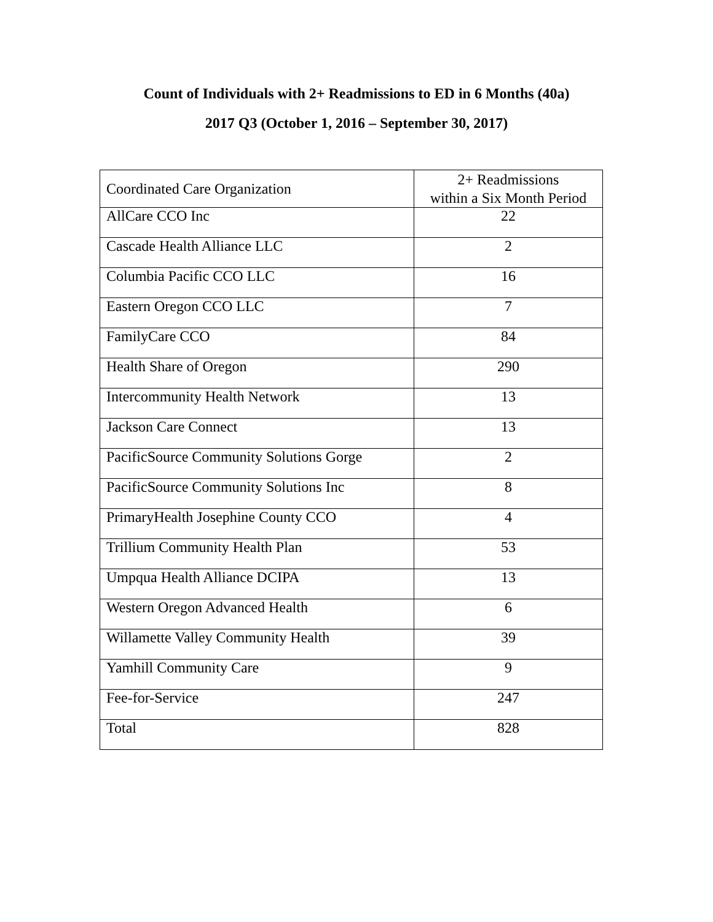Count of Individuals with 2+ Readmissions to ED in 6 Months (40a)
2017 Q3 (October 1, 2016 – September 30, 2017)
| Coordinated Care Organization | 2+ Readmissions within a Six Month Period |
| --- | --- |
| AllCare CCO Inc | 22 |
| Cascade Health Alliance LLC | 2 |
| Columbia Pacific CCO LLC | 16 |
| Eastern Oregon CCO LLC | 7 |
| FamilyCare CCO | 84 |
| Health Share of Oregon | 290 |
| Intercommunity Health Network | 13 |
| Jackson Care Connect | 13 |
| PacificSource Community Solutions Gorge | 2 |
| PacificSource Community Solutions Inc | 8 |
| PrimaryHealth Josephine County CCO | 4 |
| Trillium Community Health Plan | 53 |
| Umpqua Health Alliance DCIPA | 13 |
| Western Oregon Advanced Health | 6 |
| Willamette Valley Community Health | 39 |
| Yamhill Community Care | 9 |
| Fee-for-Service | 247 |
| Total | 828 |